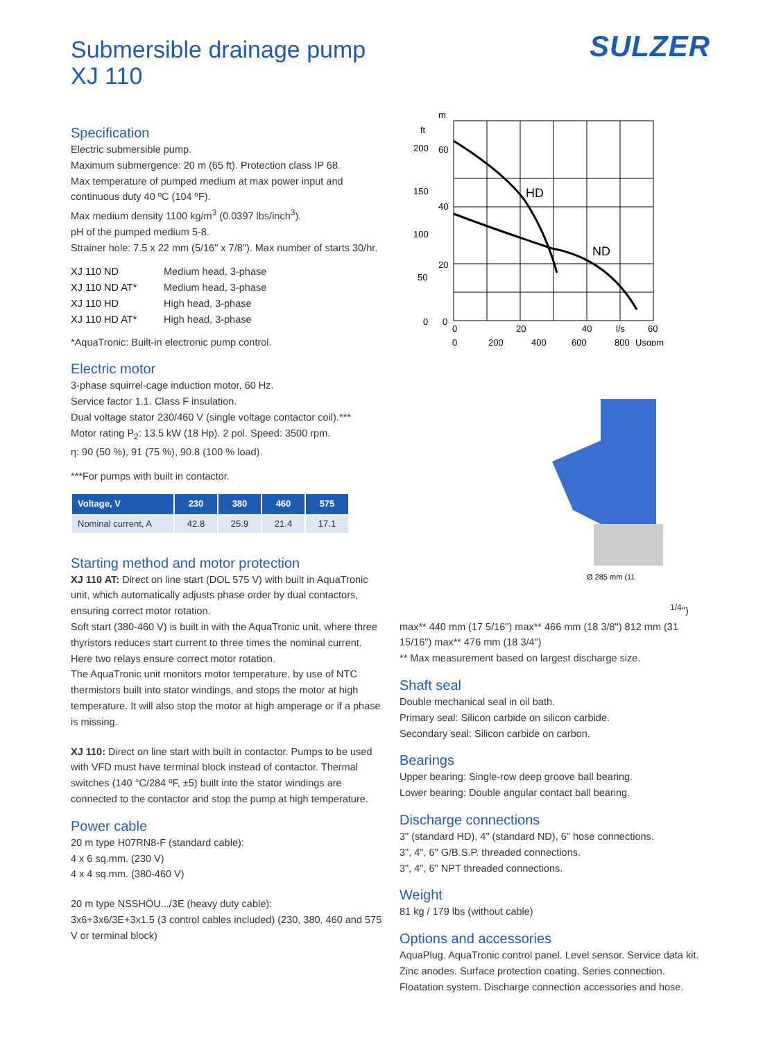Submersible drainage pump
XJ 110
SULZER
Specification
Electric submersible pump.
Maximum submergence: 20 m (65 ft). Protection class IP 68.
Max temperature of pumped medium at max power input and continuous duty 40 ºC (104 ºF).
Max medium density 1100 kg/m<sup>3</sup> (0.0397 lbs/inch<sup>3</sup>).
pH of the pumped medium 5-8.
Strainer hole: 7.5 x 22 mm (5/16" x 7/8"). Max number of starts 30/hr.
| XJ 110 ND | Medium head, 3-phase |
| XJ 110 ND AT* | Medium head, 3-phase |
| XJ 110 HD | High head, 3-phase |
| XJ 110 HD AT* | High head, 3-phase |
*AquaTronic: Built-in electronic pump control.
Electric motor
3-phase squirrel-cage induction motor, 60 Hz.
Service factor 1.1. Class F insulation.
Dual voltage stator 230/460 V (single voltage contactor coil).***
Motor rating P<sub>2</sub>: 13.5 kW (18 Hp). 2 pol. Speed: 3500 rpm.
η: 90 (50 %), 91 (75 %), 90.8 (100 % load).
***For pumps with built in contactor.
| Voltage, V | 230 | 380 | 460 | 575 |
| --- | --- | --- | --- | --- |
| Nominal current, A | 42.8 | 25.9 | 21.4 | 17.1 |
Starting method and motor protection
XJ 110 AT: Direct on line start (DOL 575 V) with built in AquaTronic unit, which automatically adjusts phase order by dual contactors, ensuring correct motor rotation.
Soft start (380-460 V) is built in with the AquaTronic unit, where three thyristors reduces start current to three times the nominal current. Here two relays ensure correct motor rotation.
The AquaTronic unit monitors motor temperature, by use of NTC thermistors built into stator windings, and stops the motor at high temperature. It will also stop the motor at high amperage or if a phase is missing.
XJ 110: Direct on line start with built in contactor. Pumps to be used with VFD must have terminal block instead of contactor. Thermal switches (140 °C/284 ºF, ±5) built into the stator windings are connected to the contactor and stop the pump at high temperature.
Power cable
20 m type H07RN8-F (standard cable):
4 x 6 sq.mm. (230 V)
4 x 4 sq.mm. (380-460 V)
20 m type NSSHÖU.../3E (heavy duty cable):
3x6+3x6/3E+3x1.5 (3 control cables included) (230, 380, 460 and 575 V or terminal block)
m
ft
HD
ND
200
150
100
50
0
60
40
20
0
0
20
40
l/s
60
0
200
400
600
800
Usgpm
Ø 285 mm (111/4")
max** 440 mm (17 5/16")
max** 466 mm (18 3/8")
812 mm (31 15/16")
max** 476 mm (18 3/4")
** Max measurement based on largest discharge size.
Shaft seal
Double mechanical seal in oil bath.
Primary seal: Silicon carbide on silicon carbide.
Secondary seal: Silicon carbide on carbon.
Bearings
Upper bearing: Single-row deep groove ball bearing.
Lower bearing: Double angular contact ball bearing.
Discharge connections
3" (standard HD), 4" (standard ND), 6" hose connections.
3", 4", 6" G/B.S.P. threaded connections.
3", 4", 6" NPT threaded connections.
Weight
81 kg / 179 lbs (without cable)
Options and accessories
AquaPlug. AquaTronic control panel. Level sensor. Service data kit. Zinc anodes. Surface protection coating. Series connection. Floatation system. Discharge connection accessories and hose.